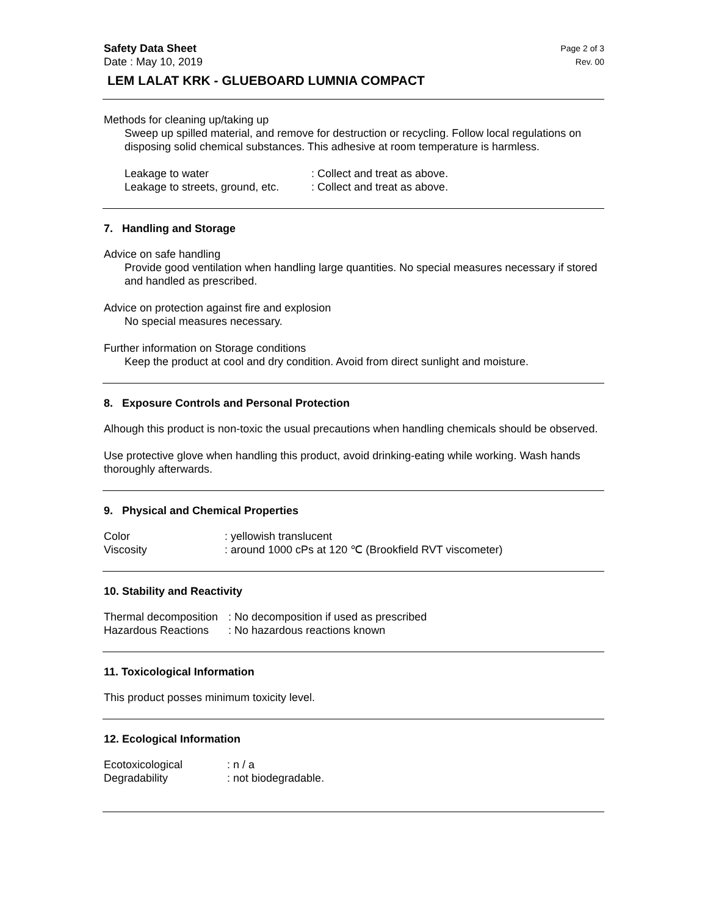Safety Data Sheet Page 2 of 3
Date : May 10, 2019 Rev. 00
LEM LALAT KRK - GLUEBOARD LUMNIA COMPACT
Methods for cleaning up/taking up
Sweep up spilled material, and remove for destruction or recycling. Follow local regulations on disposing solid chemical substances. This adhesive at room temperature is harmless.
Leakage to water: Collect and treat as above.
Leakage to streets, ground, etc.: Collect and treat as above.
7. Handling and Storage
Advice on safe handling
Provide good ventilation when handling large quantities. No special measures necessary if stored and handled as prescribed.
Advice on protection against fire and explosion
No special measures necessary.
Further information on Storage conditions
Keep the product at cool and dry condition. Avoid from direct sunlight and moisture.
8. Exposure Controls and Personal Protection
Alhough this product is non-toxic the usual precautions when handling chemicals should be observed.
Use protective glove when handling this product, avoid drinking-eating while working. Wash hands thoroughly afterwards.
9. Physical and Chemical Properties
Color: yellowish translucent
Viscosity: around 1000 cPs at 120 ℃ (Brookfield RVT viscometer)
10. Stability and Reactivity
Thermal decomposition: No decomposition if used as prescribed
Hazardous Reactions: No hazardous reactions known
11. Toxicological Information
This product posses minimum toxicity level.
12. Ecological Information
Ecotoxicological: n / a
Degradability: not biodegradable.